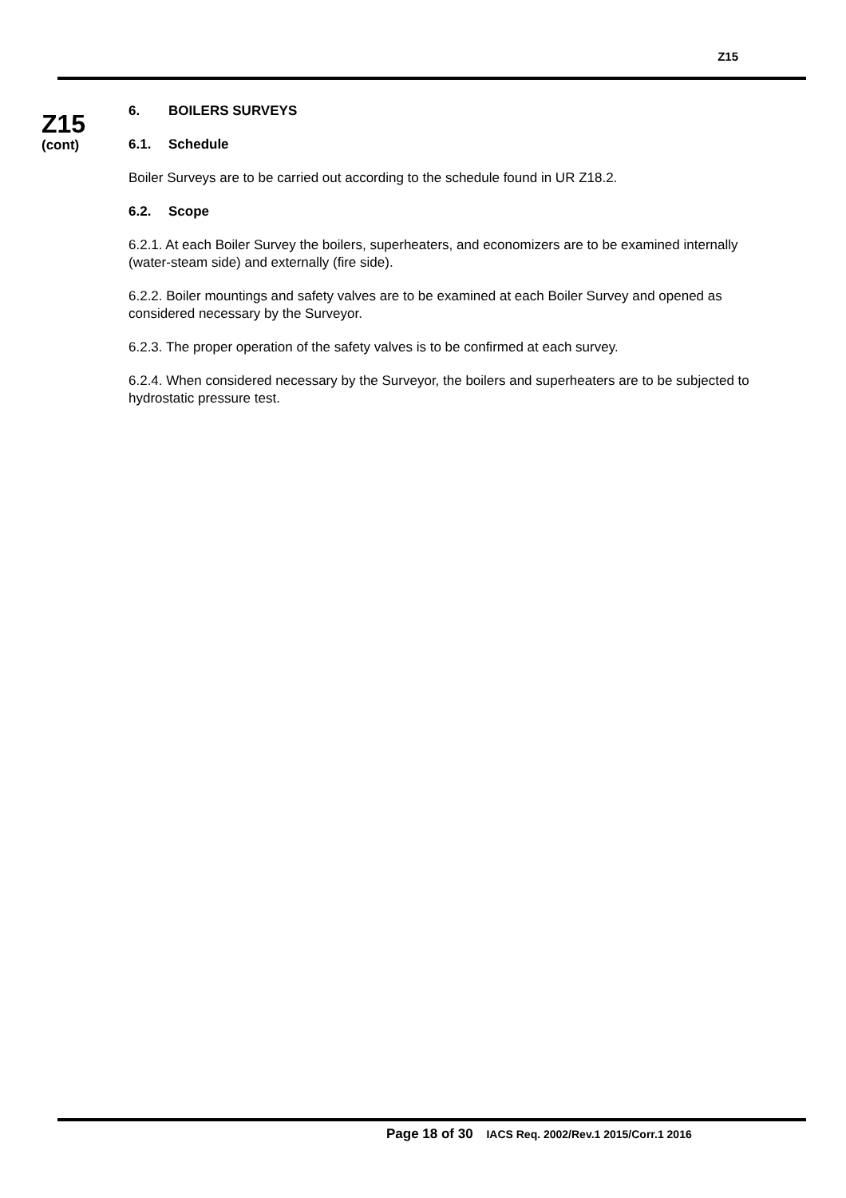Z15
Z15
(cont)
6. BOILERS SURVEYS
6.1. Schedule
Boiler Surveys are to be carried out according to the schedule found in UR Z18.2.
6.2. Scope
6.2.1. At each Boiler Survey the boilers, superheaters, and economizers are to be examined internally (water-steam side) and externally (fire side).
6.2.2. Boiler mountings and safety valves are to be examined at each Boiler Survey and opened as considered necessary by the Surveyor.
6.2.3. The proper operation of the safety valves is to be confirmed at each survey.
6.2.4. When considered necessary by the Surveyor, the boilers and superheaters are to be subjected to hydrostatic pressure test.
Page 18 of 30 IACS Req. 2002/Rev.1 2015/Corr.1 2016